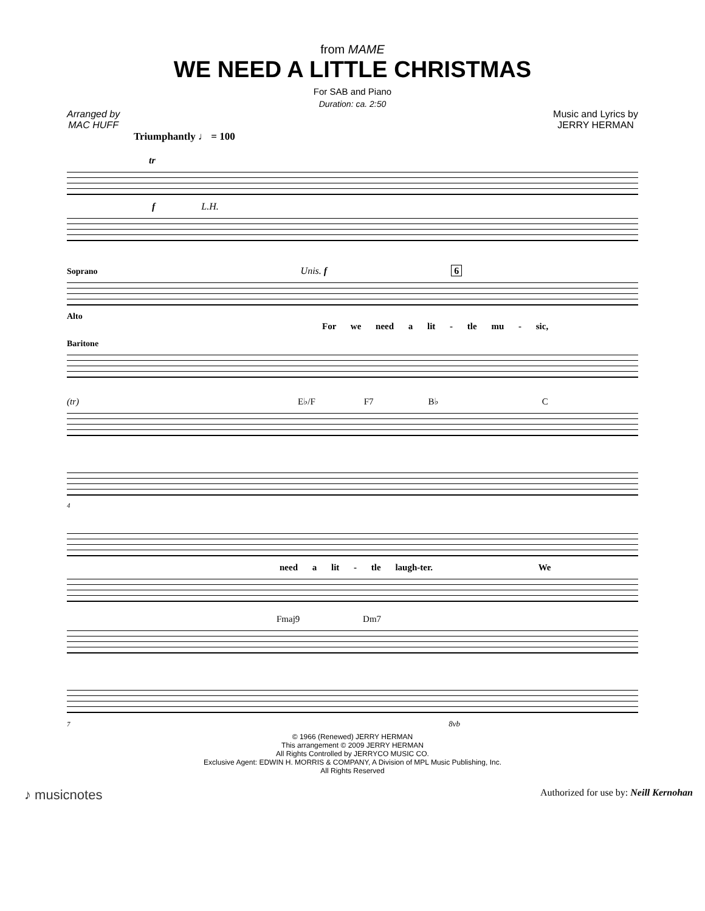from MAME
WE NEED A LITTLE CHRISTMAS
For SAB and Piano
Duration: ca. 2:50
Arranged by
MAC HUFF
Music and Lyrics by
JERRY HERMAN
Triumphantly ♩ = 100
tr
f L.H.
Soprano Unis. f 6
Alto
For we need a lit - tle mu - sic,
Baritone
(tr) E♭/F F7 B♭ C
4
need a lit - tle laugh-ter. We
Fmaj9 Dm7
7 8vb
© 1966 (Renewed) JERRY HERMAN
This arrangement © 2009 JERRY HERMAN
All Rights Controlled by JERRYCO MUSIC CO.
Exclusive Agent: EDWIN H. MORRIS & COMPANY, A Division of MPL Music Publishing, Inc.
All Rights Reserved
♪ musicnotes Authorized for use by: Neill Kernohan